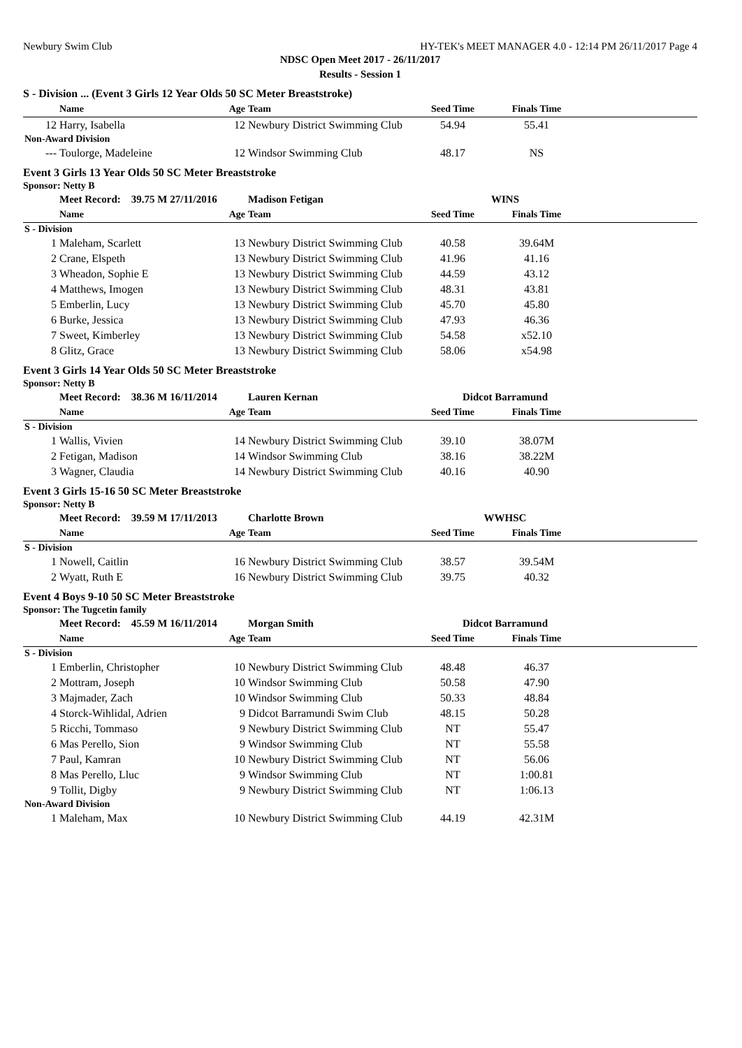Newbury Swim Club HY-TEK's MEET MANAGER 4.0 - 12:14 PM 26/11/2017 Page 4
NDSC Open Meet 2017 - 26/11/2017
Results - Session 1
S - Division ... (Event 3 Girls 12 Year Olds 50 SC Meter Breaststroke)
| | Name | Age | Team | Seed Time | Finals Time | |
| --- | --- | --- | --- | --- | --- | --- |
| 12 | Harry, Isabella | 12 | Newbury District Swimming Club | 54.94 | 55.41 | |
| Non-Award Division | | | | | | |
| --- | Toulorge, Madeleine | 12 | Windsor Swimming Club | 48.17 | NS | |
Event 3 Girls 13 Year Olds 50 SC Meter Breaststroke
Sponsor: Netty B
| | Meet Record: 39.75 M 27/11/2016 | | Madison Fetigan | WINS | | |
| | Name | Age | Team | Seed Time | Finals Time | |
| S - Division | | | | | | |
| 1 | Maleham, Scarlett | 13 | Newbury District Swimming Club | 40.58 | 39.64M | |
| 2 | Crane, Elspeth | 13 | Newbury District Swimming Club | 41.96 | 41.16 | |
| 3 | Wheadon, Sophie E | 13 | Newbury District Swimming Club | 44.59 | 43.12 | |
| 4 | Matthews, Imogen | 13 | Newbury District Swimming Club | 48.31 | 43.81 | |
| 5 | Emberlin, Lucy | 13 | Newbury District Swimming Club | 45.70 | 45.80 | |
| 6 | Burke, Jessica | 13 | Newbury District Swimming Club | 47.93 | 46.36 | |
| 7 | Sweet, Kimberley | 13 | Newbury District Swimming Club | 54.58 | x52.10 | |
| 8 | Glitz, Grace | 13 | Newbury District Swimming Club | 58.06 | x54.98 | |
Event 3 Girls 14 Year Olds 50 SC Meter Breaststroke
Sponsor: Netty B
| | Meet Record: 38.36 M 16/11/2014 | | Lauren Kernan | Didcot Barramund | | |
| | Name | Age | Team | Seed Time | Finals Time | |
| S - Division | | | | | | |
| 1 | Wallis, Vivien | 14 | Newbury District Swimming Club | 39.10 | 38.07M | |
| 2 | Fetigan, Madison | 14 | Windsor Swimming Club | 38.16 | 38.22M | |
| 3 | Wagner, Claudia | 14 | Newbury District Swimming Club | 40.16 | 40.90 | |
Event 3 Girls 15-16 50 SC Meter Breaststroke
Sponsor: Netty B
| | Meet Record: 39.59 M 17/11/2013 | | Charlotte Brown | WWHSC | | |
| | Name | Age | Team | Seed Time | Finals Time | |
| S - Division | | | | | | |
| 1 | Nowell, Caitlin | 16 | Newbury District Swimming Club | 38.57 | 39.54M | |
| 2 | Wyatt, Ruth E | 16 | Newbury District Swimming Club | 39.75 | 40.32 | |
Event 4 Boys 9-10 50 SC Meter Breaststroke
Sponsor: The Tugcetin family
| | Meet Record: 45.59 M 16/11/2014 | | Morgan Smith | Didcot Barramund | | |
| | Name | Age | Team | Seed Time | Finals Time | |
| S - Division | | | | | | |
| 1 | Emberlin, Christopher | 10 | Newbury District Swimming Club | 48.48 | 46.37 | |
| 2 | Mottram, Joseph | 10 | Windsor Swimming Club | 50.58 | 47.90 | |
| 3 | Majmader, Zach | 10 | Windsor Swimming Club | 50.33 | 48.84 | |
| 4 | Storck-Wihlidal, Adrien | 9 | Didcot Barramundi Swim Club | 48.15 | 50.28 | |
| 5 | Ricchi, Tommaso | 9 | Newbury District Swimming Club | NT | 55.47 | |
| 6 | Mas Perello, Sion | 9 | Windsor Swimming Club | NT | 55.58 | |
| 7 | Paul, Kamran | 10 | Newbury District Swimming Club | NT | 56.06 | |
| 8 | Mas Perello, Lluc | 9 | Windsor Swimming Club | NT | 1:00.81 | |
| 9 | Tollit, Digby | 9 | Newbury District Swimming Club | NT | 1:06.13 | |
| Non-Award Division | | | | | | |
| 1 | Maleham, Max | 10 | Newbury District Swimming Club | 44.19 | 42.31M | |